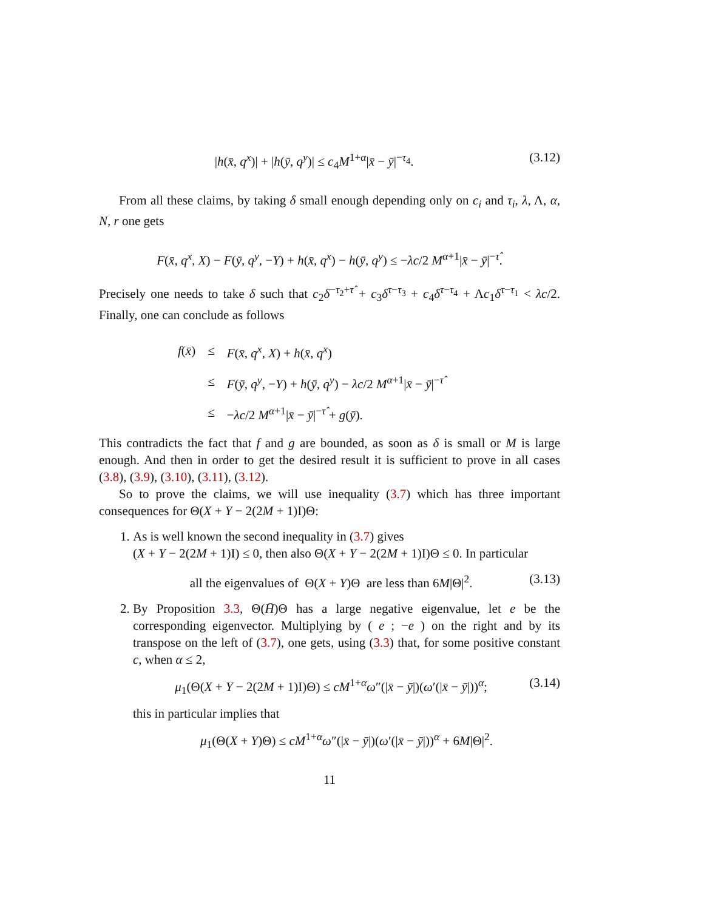|h(x̄, q<sup>x</sup>)| + |h(ȳ, q<sup>y</sup>)| ≤ c<sub>4</sub>M<sup>1+α</sup>|x̄ − ȳ|<sup>−τ<sub>4</sub></sup>. (3.12)
From all these claims, by taking δ small enough depending only on c<sub>i</sub> and τ<sub>i</sub>, λ, Λ, α, N, r one gets
F(x̄, q<sup>x</sup>, X) − F(ȳ, q<sup>y</sup>, −Y) + h(x̄, q<sup>x</sup>) − h(ȳ, q<sup>y</sup>) ≤ −λc/2 M<sup>α+1</sup>|x̄ − ȳ|<sup>−τ̂</sup>.
Precisely one needs to take δ such that c<sub>2</sub>δ<sup>−τ<sub>2</sub>+τ̂</sup> + c<sub>3</sub>δ<sup>τ−τ<sub>3</sub></sup> + c<sub>4</sub>δ<sup>τ−τ<sub>4</sub></sup> + Λc<sub>1</sub>δ<sup>τ−τ<sub>1</sub></sup> < λc/2. Finally, one can conclude as follows
| f ( x̄ ) | ≤ | F ( x̄ , q<sup>x</sup> , X ) + h ( x̄ , q<sup>x</sup> ) |
| | ≤ | F ( ȳ , q<sup>y</sup> , − Y ) + h ( ȳ , q<sup>y</sup> ) − λc /2 M<sup>α+1</sup>/ x̄ − ȳ /<sup>−τ̂</sup> |
| | ≤ | − λc /2 M<sup>α+1</sup>/ x̄ − ȳ /<sup>−τ̂</sup> + g ( ȳ ). |
This contradicts the fact that f and g are bounded, as soon as δ is small or M is large enough. And then in order to get the desired result it is sufficient to prove in all cases (3.8), (3.9), (3.10), (3.11), (3.12).
So to prove the claims, we will use inequality (3.7) which has three important consequences for Θ(X + Y − 2(2M + 1)I)Θ:
1. As is well known the second inequality in (3.7) gives
(X + Y − 2(2M + 1)I) ≤ 0, then also Θ(X + Y − 2(2M + 1)I)Θ ≤ 0. In particular
all the eigenvalues of Θ(X + Y)Θ are less than 6M|Θ|<sup>2</sup>. (3.13)
2. By Proposition 3.3, Θ(H̄)Θ has a large negative eigenvalue, let e be the corresponding eigenvector. Multiplying by ( e ; −e ) on the right and by its transpose on the left of (3.7), one gets, using (3.3) that, for some positive constant c, when α ≤ 2,
μ<sub>1</sub>(Θ(X + Y − 2(2M + 1)I)Θ) ≤ cM<sup>1+α</sup>ω″(|x̄ − ȳ|)(ω′(|x̄ − ȳ|))<sup>α</sup>; (3.14)
this in particular implies that
μ<sub>1</sub>(Θ(X + Y)Θ) ≤ cM<sup>1+α</sup>ω″(|x̄ − ȳ|)(ω′(|x̄ − ȳ|))<sup>α</sup> + 6M|Θ|<sup>2</sup>.
11